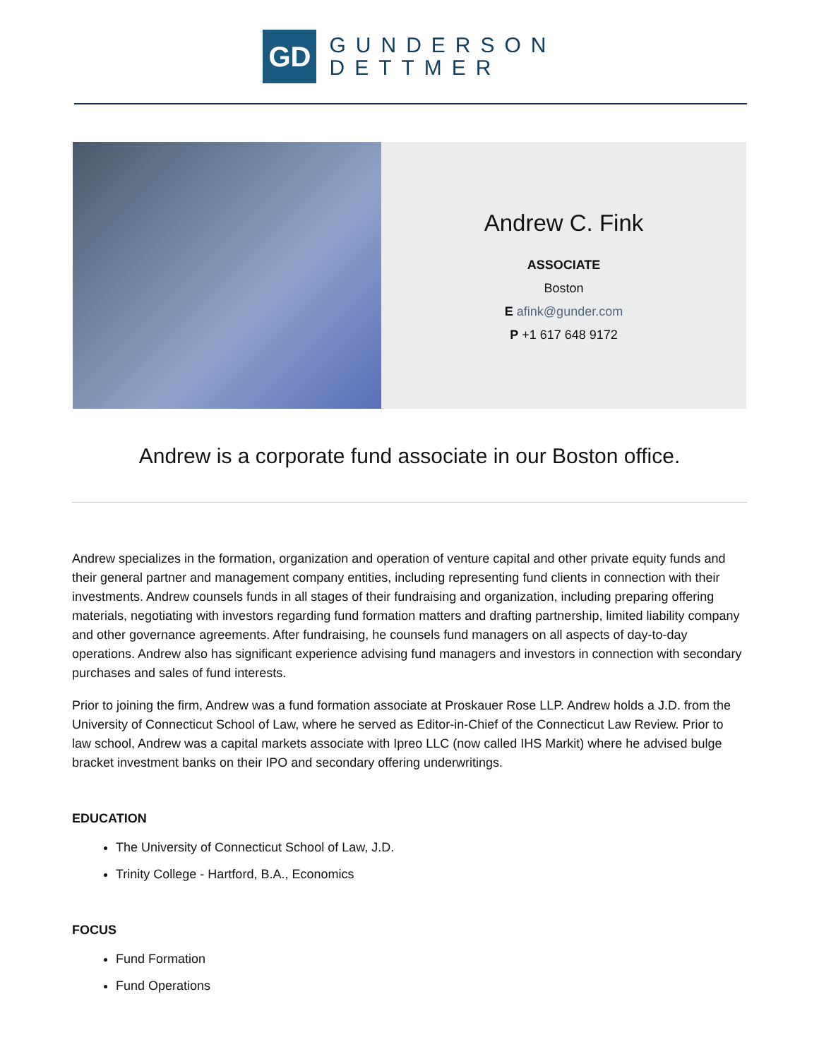GD
GUNDERSON
DETTMER
Andrew C. Fink
ASSOCIATE
Boston
E afink@gunder.com
P +1 617 648 9172
Andrew is a corporate fund associate in our Boston office.
Andrew specializes in the formation, organization and operation of venture capital and other private equity funds and their general partner and management company entities, including representing fund clients in connection with their investments. Andrew counsels funds in all stages of their fundraising and organization, including preparing offering materials, negotiating with investors regarding fund formation matters and drafting partnership, limited liability company and other governance agreements. After fundraising, he counsels fund managers on all aspects of day-to-day operations. Andrew also has significant experience advising fund managers and investors in connection with secondary purchases and sales of fund interests.
Prior to joining the firm, Andrew was a fund formation associate at Proskauer Rose LLP. Andrew holds a J.D. from the University of Connecticut School of Law, where he served as Editor-in-Chief of the Connecticut Law Review. Prior to law school, Andrew was a capital markets associate with Ipreo LLC (now called IHS Markit) where he advised bulge bracket investment banks on their IPO and secondary offering underwritings.
EDUCATION
The University of Connecticut School of Law, J.D.
Trinity College - Hartford, B.A., Economics
FOCUS
Fund Formation
Fund Operations